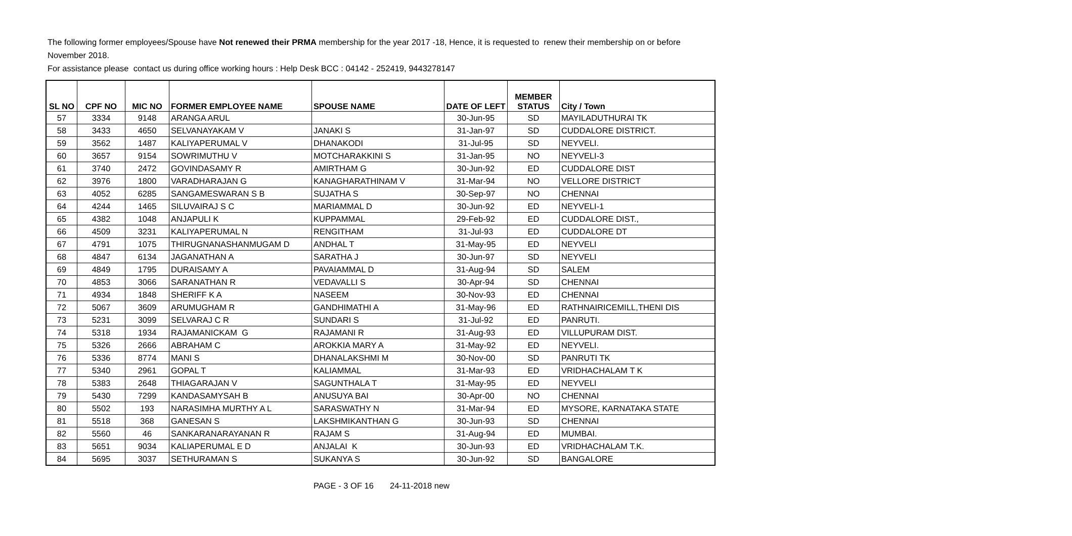The following former employees/Spouse have Not renewed their PRMA membership for the year 2017 -18, Hence, it is requested to renew their membership on or before November 2018.
For assistance please contact us during office working hours : Help Desk BCC : 04142 - 252419, 9443278147
| SL NO | CPF NO | MIC NO | FORMER EMPLOYEE NAME | SPOUSE NAME | DATE OF LEFT | MEMBER STATUS | City / Town |
| --- | --- | --- | --- | --- | --- | --- | --- |
| 57 | 3334 | 9148 | ARANGA ARUL | | 30-Jun-95 | SD | MAYILADUTHURAI TK |
| 58 | 3433 | 4650 | SELVANAYAKAM V | JANAKI S | 31-Jan-97 | SD | CUDDALORE DISTRICT. |
| 59 | 3562 | 1487 | KALIYAPERUMAL V | DHANAKODI | 31-Jul-95 | SD | NEYVELI. |
| 60 | 3657 | 9154 | SOWRIMUTHU V | MOTCHARAKKINI S | 31-Jan-95 | NO | NEYVELI-3 |
| 61 | 3740 | 2472 | GOVINDASAMY R | AMIRTHAM G | 30-Jun-92 | ED | CUDDALORE DIST |
| 62 | 3976 | 1800 | VARADHARAJAN G | KANAGHARATHINAM V | 31-Mar-94 | NO | VELLORE DISTRICT |
| 63 | 4052 | 6285 | SANGAMESWARAN S B | SUJATHA S | 30-Sep-97 | NO | CHENNAI |
| 64 | 4244 | 1465 | SILUVAIRAJ S C | MARIAMMAL D | 30-Jun-92 | ED | NEYVELI-1 |
| 65 | 4382 | 1048 | ANJAPULI K | KUPPAMMAL | 29-Feb-92 | ED | CUDDALORE DIST., |
| 66 | 4509 | 3231 | KALIYAPERUMAL N | RENGITHAM | 31-Jul-93 | ED | CUDDALORE DT |
| 67 | 4791 | 1075 | THIRUGNANASHANMUGAM D | ANDHAL T | 31-May-95 | ED | NEYVELI |
| 68 | 4847 | 6134 | JAGANATHAN A | SARATHA J | 30-Jun-97 | SD | NEYVELI |
| 69 | 4849 | 1795 | DURAISAMY A | PAVAIAMMAL D | 31-Aug-94 | SD | SALEM |
| 70 | 4853 | 3066 | SARANATHAN R | VEDAVALLI S | 30-Apr-94 | SD | CHENNAI |
| 71 | 4934 | 1848 | SHERIFF K A | NASEEM | 30-Nov-93 | ED | CHENNAI |
| 72 | 5067 | 3609 | ARUMUGHAM R | GANDHIMATHI A | 31-May-96 | ED | RATHNAIRICEMILL,THENI DIS |
| 73 | 5231 | 3099 | SELVARAJ C R | SUNDARI S | 31-Jul-92 | ED | PANRUTI. |
| 74 | 5318 | 1934 | RAJAMANICKAM G | RAJAMANI R | 31-Aug-93 | ED | VILLUPURAM DIST. |
| 75 | 5326 | 2666 | ABRAHAM C | AROKKIA MARY A | 31-May-92 | ED | NEYVELI. |
| 76 | 5336 | 8774 | MANI S | DHANALAKSHMI M | 30-Nov-00 | SD | PANRUTI TK |
| 77 | 5340 | 2961 | GOPAL T | KALIAMMAL | 31-Mar-93 | ED | VRIDHACHALAM T K |
| 78 | 5383 | 2648 | THIAGARAJAN V | SAGUNTHALA T | 31-May-95 | ED | NEYVELI |
| 79 | 5430 | 7299 | KANDASAMYSAH B | ANUSUYA BAI | 30-Apr-00 | NO | CHENNAI |
| 80 | 5502 | 193 | NARASIMHA MURTHY A L | SARASWATHY N | 31-Mar-94 | ED | MYSORE, KARNATAKA STATE |
| 81 | 5518 | 368 | GANESAN S | LAKSHMIKANTHAN G | 30-Jun-93 | SD | CHENNAI |
| 82 | 5560 | 46 | SANKARANARAYANAN R | RAJAM S | 31-Aug-94 | ED | MUMBAI. |
| 83 | 5651 | 9034 | KALIAPERUMAL E D | ANJALAI K | 30-Jun-93 | ED | VRIDHACHALAM T.K. |
| 84 | 5695 | 3037 | SETHURAMAN S | SUKANYA S | 30-Jun-92 | SD | BANGALORE |
PAGE - 3 OF 16 24-11-2018 new